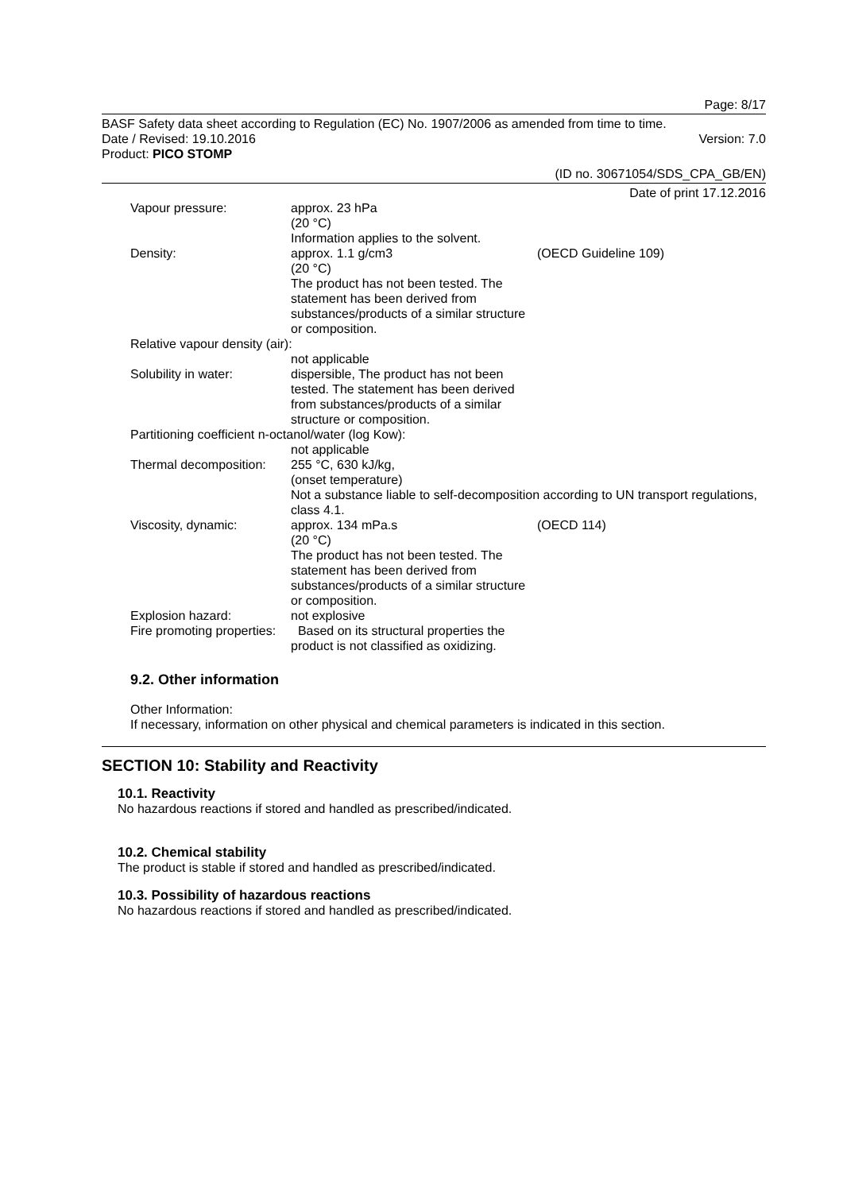Page: 8/17
BASF Safety data sheet according to Regulation (EC) No. 1907/2006 as amended from time to time.
Date / Revised: 19.10.2016 Version: 7.0
Product: PICO STOMP
(ID no. 30671054/SDS_CPA_GB/EN)
Date of print 17.12.2016
Vapour pressure: approx. 23 hPa
(20 °C)
Information applies to the solvent.
Density: approx. 1.1 g/cm3
(20 °C)
The product has not been tested. The statement has been derived from substances/products of a similar structure or composition.
(OECD Guideline 109)
Relative vapour density (air):
not applicable
Solubility in water: dispersible, The product has not been tested. The statement has been derived from substances/products of a similar structure or composition.
Partitioning coefficient n-octanol/water (log Kow):
not applicable
Thermal decomposition:
255 °C, 630 kJ/kg,
(onset temperature)
Not a substance liable to self-decomposition according to UN transport regulations, class 4.1.
Viscosity, dynamic: approx. 134 mPa.s
(20 °C)
The product has not been tested. The statement has been derived from substances/products of a similar structure or composition.
(OECD 114)
Explosion hazard: not explosive
Fire promoting properties:
Based on its structural properties the product is not classified as oxidizing.
9.2. Other information
Other Information:
If necessary, information on other physical and chemical parameters is indicated in this section.
SECTION 10: Stability and Reactivity
10.1. Reactivity
No hazardous reactions if stored and handled as prescribed/indicated.
10.2. Chemical stability
The product is stable if stored and handled as prescribed/indicated.
10.3. Possibility of hazardous reactions
No hazardous reactions if stored and handled as prescribed/indicated.